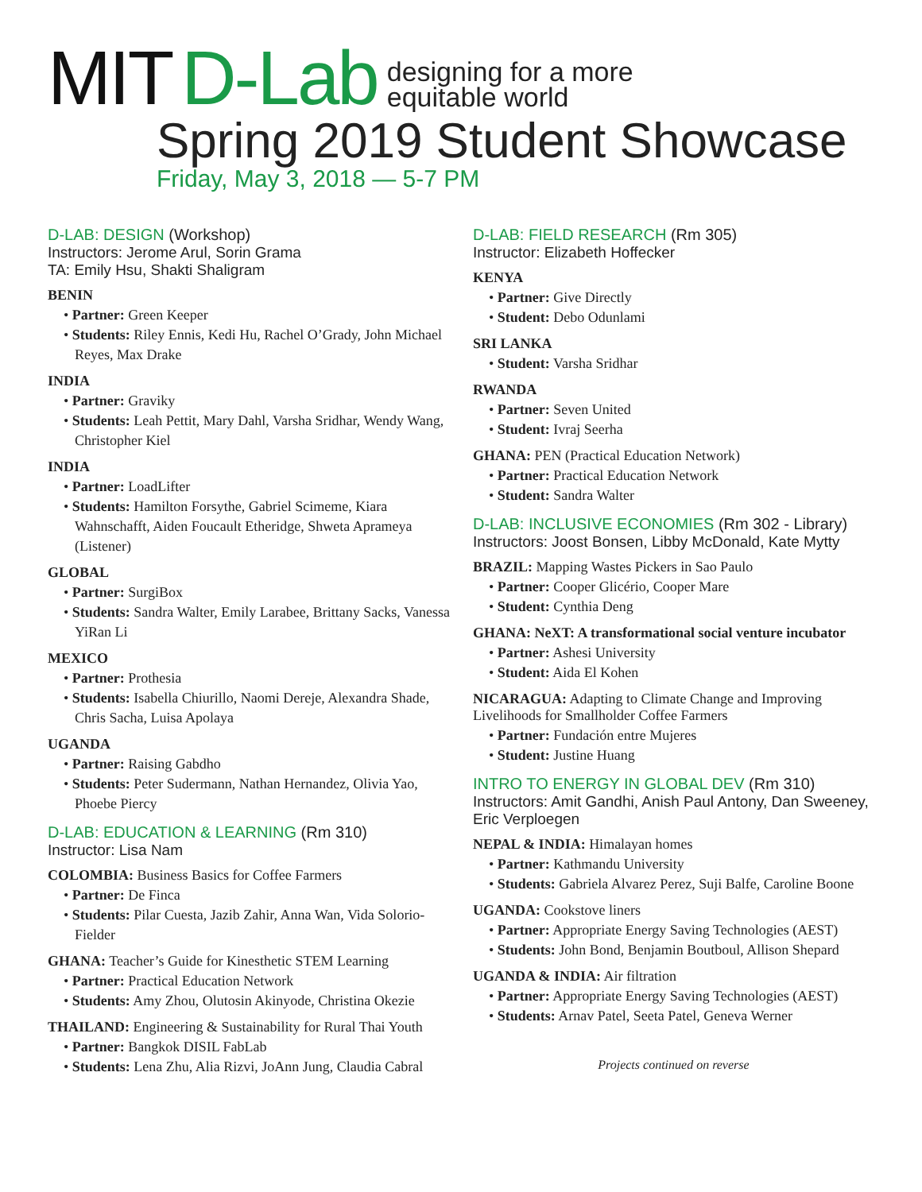MIT D-Lab designing for a more
equitable world
Spring 2019 Student Showcase
Friday, May 3, 2018 — 5-7 PM
D-LAB: DESIGN (Workshop)
Instructors: Jerome Arul, Sorin Grama
TA: Emily Hsu, Shakti Shaligram
BENIN
• Partner: Green Keeper
• Students: Riley Ennis, Kedi Hu, Rachel O’Grady, John Michael Reyes, Max Drake
INDIA
• Partner: Graviky
• Students: Leah Pettit, Mary Dahl, Varsha Sridhar, Wendy Wang, Christopher Kiel
INDIA
• Partner: LoadLifter
• Students: Hamilton Forsythe, Gabriel Scimeme, Kiara Wahnschafft, Aiden Foucault Etheridge, Shweta Aprameya (Listener)
GLOBAL
• Partner: SurgiBox
• Students: Sandra Walter, Emily Larabee, Brittany Sacks, Vanessa YiRan Li
MEXICO
• Partner: Prothesia
• Students: Isabella Chiurillo, Naomi Dereje, Alexandra Shade, Chris Sacha, Luisa Apolaya
UGANDA
• Partner: Raising Gabdho
• Students: Peter Sudermann, Nathan Hernandez, Olivia Yao, Phoebe Piercy
D-LAB: EDUCATION & LEARNING (Rm 310)
Instructor: Lisa Nam
COLOMBIA: Business Basics for Coffee Farmers
• Partner: De Finca
• Students: Pilar Cuesta, Jazib Zahir, Anna Wan, Vida Solorio-Fielder
GHANA: Teacher’s Guide for Kinesthetic STEM Learning
• Partner: Practical Education Network
• Students: Amy Zhou, Olutosin Akinyode, Christina Okezie
THAILAND: Engineering & Sustainability for Rural Thai Youth
• Partner: Bangkok DISIL FabLab
• Students: Lena Zhu, Alia Rizvi, JoAnn Jung, Claudia Cabral
D-LAB: FIELD RESEARCH (Rm 305)
Instructor: Elizabeth Hoffecker
KENYA
• Partner: Give Directly
• Student: Debo Odunlami
SRI LANKA
• Student: Varsha Sridhar
RWANDA
• Partner: Seven United
• Student: Ivraj Seerha
GHANA: PEN (Practical Education Network)
• Partner: Practical Education Network
• Student: Sandra Walter
D-LAB: INCLUSIVE ECONOMIES (Rm 302 - Library)
Instructors: Joost Bonsen, Libby McDonald, Kate Mytty
BRAZIL: Mapping Wastes Pickers in Sao Paulo
• Partner: Cooper Glicério, Cooper Mare
• Student: Cynthia Deng
GHANA: NeXT: A transformational social venture incubator
• Partner: Ashesi University
• Student: Aida El Kohen
NICARAGUA: Adapting to Climate Change and Improving Livelihoods for Smallholder Coffee Farmers
• Partner: Fundación entre Mujeres
• Student: Justine Huang
INTRO TO ENERGY IN GLOBAL DEV (Rm 310)
Instructors: Amit Gandhi, Anish Paul Antony, Dan Sweeney, Eric Verploegen
NEPAL & INDIA: Himalayan homes
• Partner: Kathmandu University
• Students: Gabriela Alvarez Perez, Suji Balfe, Caroline Boone
UGANDA: Cookstove liners
• Partner: Appropriate Energy Saving Technologies (AEST)
• Students: John Bond, Benjamin Boutboul, Allison Shepard
UGANDA & INDIA: Air filtration
• Partner: Appropriate Energy Saving Technologies (AEST)
• Students: Arnav Patel, Seeta Patel, Geneva Werner
Projects continued on reverse